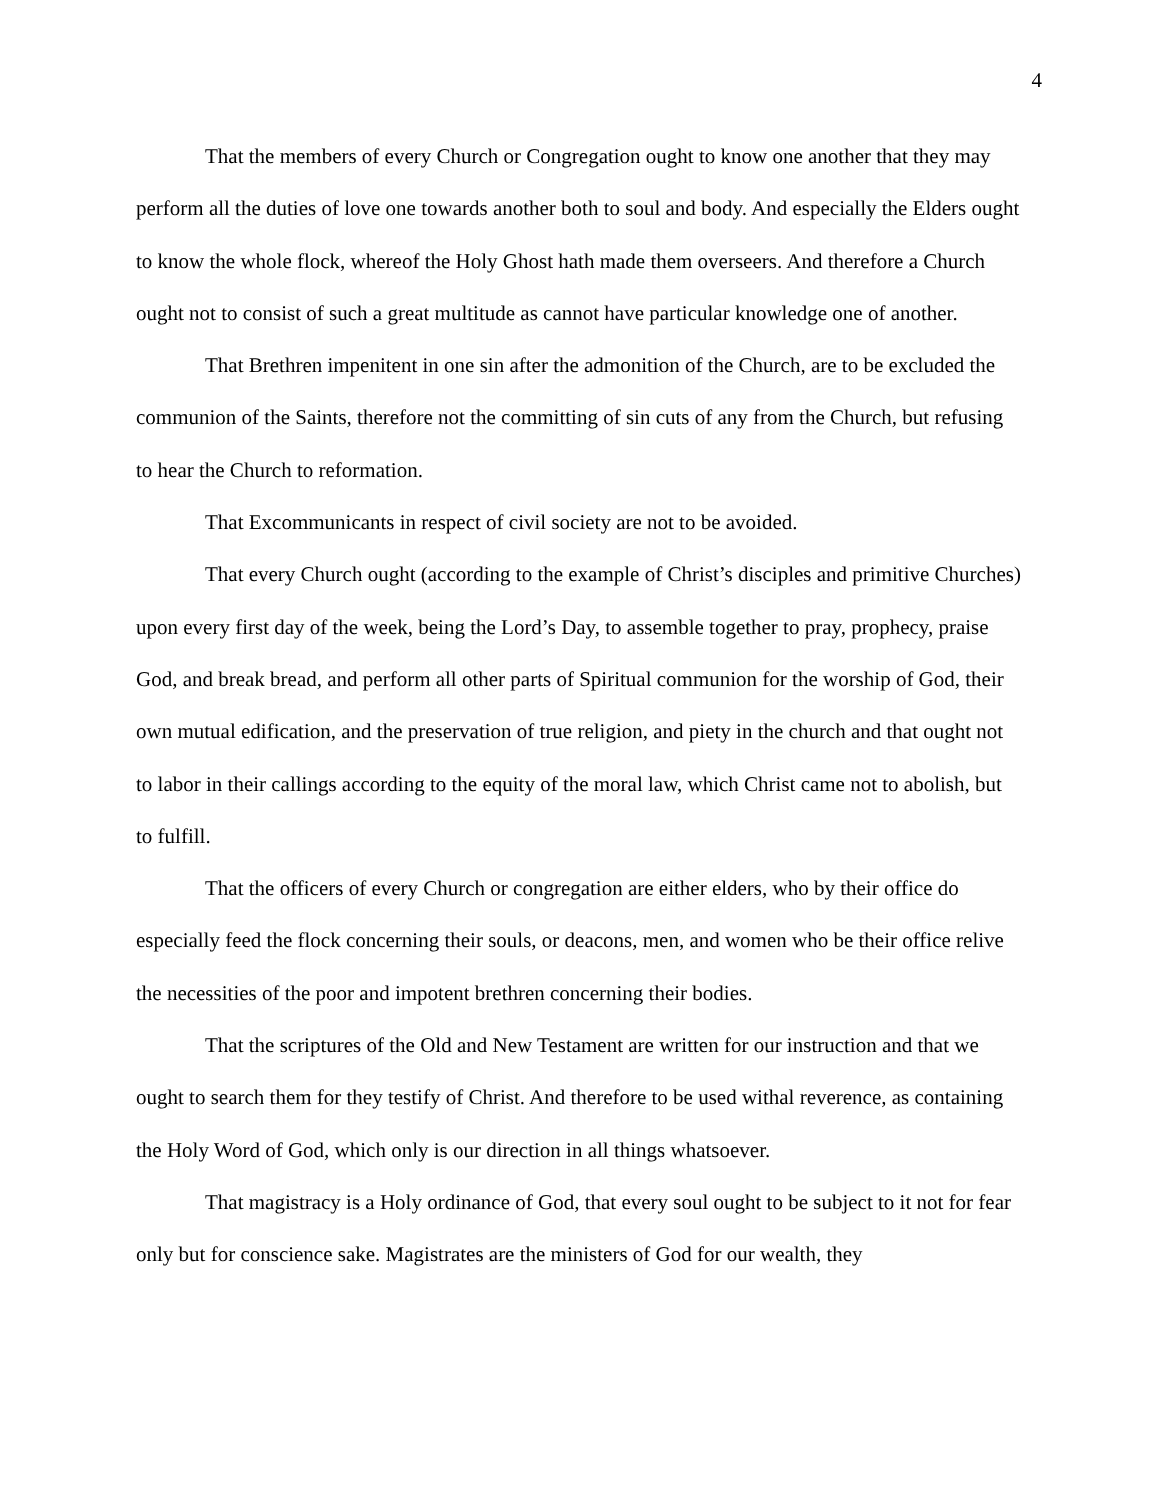4
That the members of every Church or Congregation ought to know one another that they may perform all the duties of love one towards another both to soul and body. And especially the Elders ought to know the whole flock, whereof the Holy Ghost hath made them overseers. And therefore a Church ought not to consist of such a great multitude as cannot have particular knowledge one of another.
That Brethren impenitent in one sin after the admonition of the Church, are to be excluded the communion of the Saints, therefore not the committing of sin cuts of any from the Church, but refusing to hear the Church to reformation.
That Excommunicants in respect of civil society are not to be avoided.
That every Church ought (according to the example of Christ’s disciples and primitive Churches) upon every first day of the week, being the Lord’s Day, to assemble together to pray, prophecy, praise God, and break bread, and perform all other parts of Spiritual communion for the worship of God, their own mutual edification, and the preservation of true religion, and piety in the church and that ought not to labor in their callings according to the equity of the moral law, which Christ came not to abolish, but to fulfill.
That the officers of every Church or congregation are either elders, who by their office do especially feed the flock concerning their souls, or deacons, men, and women who be their office relive the necessities of the poor and impotent brethren concerning their bodies.
That the scriptures of the Old and New Testament are written for our instruction and that we ought to search them for they testify of Christ. And therefore to be used withal reverence, as containing the Holy Word of God, which only is our direction in all things whatsoever.
That magistracy is a Holy ordinance of God, that every soul ought to be subject to it not for fear only but for conscience sake. Magistrates are the ministers of God for our wealth, they